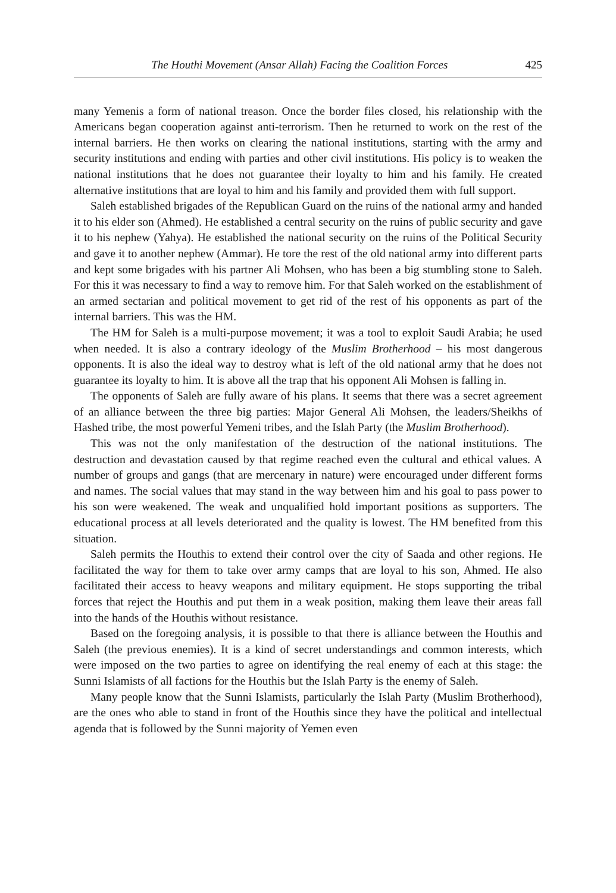The Houthi Movement (Ansar Allah) Facing the Coalition Forces 425
many Yemenis a form of national treason. Once the border files closed, his relationship with the Americans began cooperation against anti-terrorism. Then he returned to work on the rest of the internal barriers. He then works on clearing the national institutions, starting with the army and security institutions and ending with parties and other civil institutions. His policy is to weaken the national institutions that he does not guarantee their loyalty to him and his family. He created alternative institutions that are loyal to him and his family and provided them with full support.
Saleh established brigades of the Republican Guard on the ruins of the national army and handed it to his elder son (Ahmed). He established a central security on the ruins of public security and gave it to his nephew (Yahya). He established the national security on the ruins of the Political Security and gave it to another nephew (Ammar). He tore the rest of the old national army into different parts and kept some brigades with his partner Ali Mohsen, who has been a big stumbling stone to Saleh. For this it was necessary to find a way to remove him. For that Saleh worked on the establishment of an armed sectarian and political movement to get rid of the rest of his opponents as part of the internal barriers. This was the HM.
The HM for Saleh is a multi-purpose movement; it was a tool to exploit Saudi Arabia; he used when needed. It is also a contrary ideology of the Muslim Brotherhood – his most dangerous opponents. It is also the ideal way to destroy what is left of the old national army that he does not guarantee its loyalty to him. It is above all the trap that his opponent Ali Mohsen is falling in.
The opponents of Saleh are fully aware of his plans. It seems that there was a secret agreement of an alliance between the three big parties: Major General Ali Mohsen, the leaders/Sheikhs of Hashed tribe, the most powerful Yemeni tribes, and the Islah Party (the Muslim Brotherhood).
This was not the only manifestation of the destruction of the national institutions. The destruction and devastation caused by that regime reached even the cultural and ethical values. A number of groups and gangs (that are mercenary in nature) were encouraged under different forms and names. The social values that may stand in the way between him and his goal to pass power to his son were weakened. The weak and unqualified hold important positions as supporters. The educational process at all levels deteriorated and the quality is lowest. The HM benefited from this situation.
Saleh permits the Houthis to extend their control over the city of Saada and other regions. He facilitated the way for them to take over army camps that are loyal to his son, Ahmed. He also facilitated their access to heavy weapons and military equipment. He stops supporting the tribal forces that reject the Houthis and put them in a weak position, making them leave their areas fall into the hands of the Houthis without resistance.
Based on the foregoing analysis, it is possible to that there is alliance between the Houthis and Saleh (the previous enemies). It is a kind of secret understandings and common interests, which were imposed on the two parties to agree on identifying the real enemy of each at this stage: the Sunni Islamists of all factions for the Houthis but the Islah Party is the enemy of Saleh.
Many people know that the Sunni Islamists, particularly the Islah Party (Muslim Brotherhood), are the ones who able to stand in front of the Houthis since they have the political and intellectual agenda that is followed by the Sunni majority of Yemen even